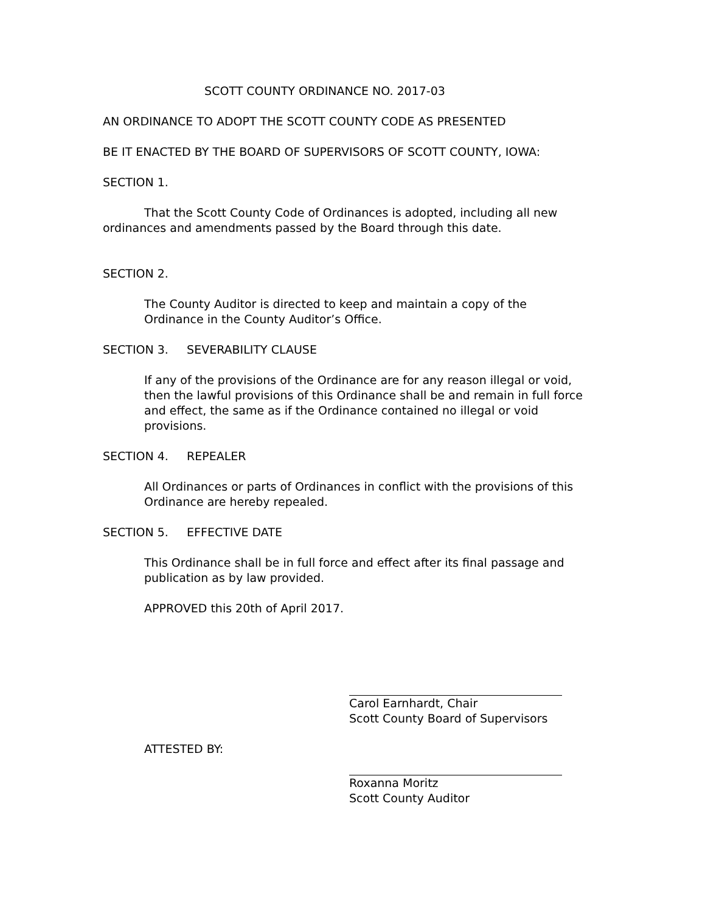SCOTT COUNTY ORDINANCE NO. 2017-03
AN ORDINANCE TO ADOPT THE SCOTT COUNTY CODE AS PRESENTED
BE IT ENACTED BY THE BOARD OF SUPERVISORS OF SCOTT COUNTY, IOWA:
SECTION 1.
That the Scott County Code of Ordinances is adopted, including all new
ordinances and amendments passed by the Board through this date.
SECTION 2.
The County Auditor is directed to keep and maintain a copy of the Ordinance in the County Auditor’s Office.
SECTION 3. SEVERABILITY CLAUSE
If any of the provisions of the Ordinance are for any reason illegal or void, then the lawful provisions of this Ordinance shall be and remain in full force and effect, the same as if the Ordinance contained no illegal or void provisions.
SECTION 4. REPEALER
All Ordinances or parts of Ordinances in conflict with the provisions of this Ordinance are hereby repealed.
SECTION 5. EFFECTIVE DATE
This Ordinance shall be in full force and effect after its final passage and publication as by law provided.
APPROVED this 20th of April 2017.
Carol Earnhardt, Chair
Scott County Board of Supervisors
ATTESTED BY:
Roxanna Moritz
Scott County Auditor